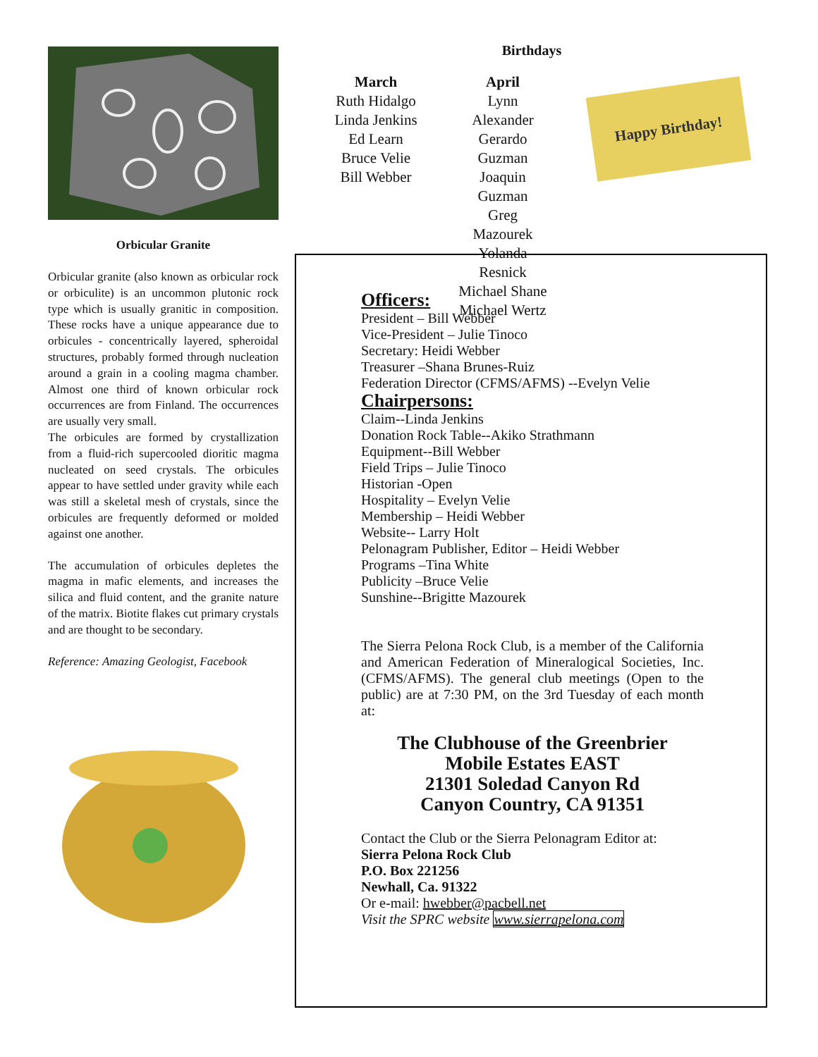Orbicular Granite
Orbicular granite (also known as orbicular rock or orbiculite) is an uncommon plutonic rock type which is usually granitic in composition. These rocks have a unique appearance due to orbicules - concentrically layered, spheroidal structures, probably formed through nucleation around a grain in a cooling magma chamber. Almost one third of known orbicular rock occurrences are from Finland. The occurrences are usually very small.
The orbicules are formed by crystallization from a fluid-rich supercooled dioritic magma nucleated on seed crystals. The orbicules appear to have settled under gravity while each was still a skeletal mesh of crystals, since the orbicules are frequently deformed or molded against one another.
The accumulation of orbicules depletes the magma in mafic elements, and increases the silica and fluid content, and the granite nature of the matrix. Biotite flakes cut primary crystals and are thought to be secondary.
Reference: Amazing Geologist, Facebook
Birthdays
March
Ruth Hidalgo
Linda Jenkins
Ed Learn
Bruce Velie
Bill Webber
April
Lynn Alexander
Gerardo Guzman
Joaquin Guzman
Greg Mazourek
Yolanda Resnick
Michael Shane
Michael Wertz
Happy Birthday!
Officers:
President – Bill Webber
Vice-President – Julie Tinoco
Secretary: Heidi Webber
Treasurer –Shana Brunes-Ruiz
Federation Director (CFMS/AFMS) --Evelyn Velie
Chairpersons:
Claim--Linda Jenkins
Donation Rock Table--Akiko Strathmann
Equipment--Bill Webber
Field Trips – Julie Tinoco
Historian -Open
Hospitality – Evelyn Velie
Membership – Heidi Webber
Website-- Larry Holt
Pelonagram Publisher, Editor – Heidi Webber
Programs –Tina White
Publicity –Bruce Velie
Sunshine--Brigitte Mazourek
The Sierra Pelona Rock Club, is a member of the California and American Federation of Mineralogical Societies, Inc. (CFMS/AFMS). The general club meetings (Open to the public) are at 7:30 PM, on the 3rd Tuesday of each month at:
The Clubhouse of the Greenbrier
Mobile Estates EAST
21301 Soledad Canyon Rd
Canyon Country, CA 91351
Contact the Club or the Sierra Pelonagram Editor at:
Sierra Pelona Rock Club
P.O. Box 221256
Newhall, Ca. 91322
Or e-mail: hwebber@pacbell.net
Visit the SPRC website www.sierrapelona.com